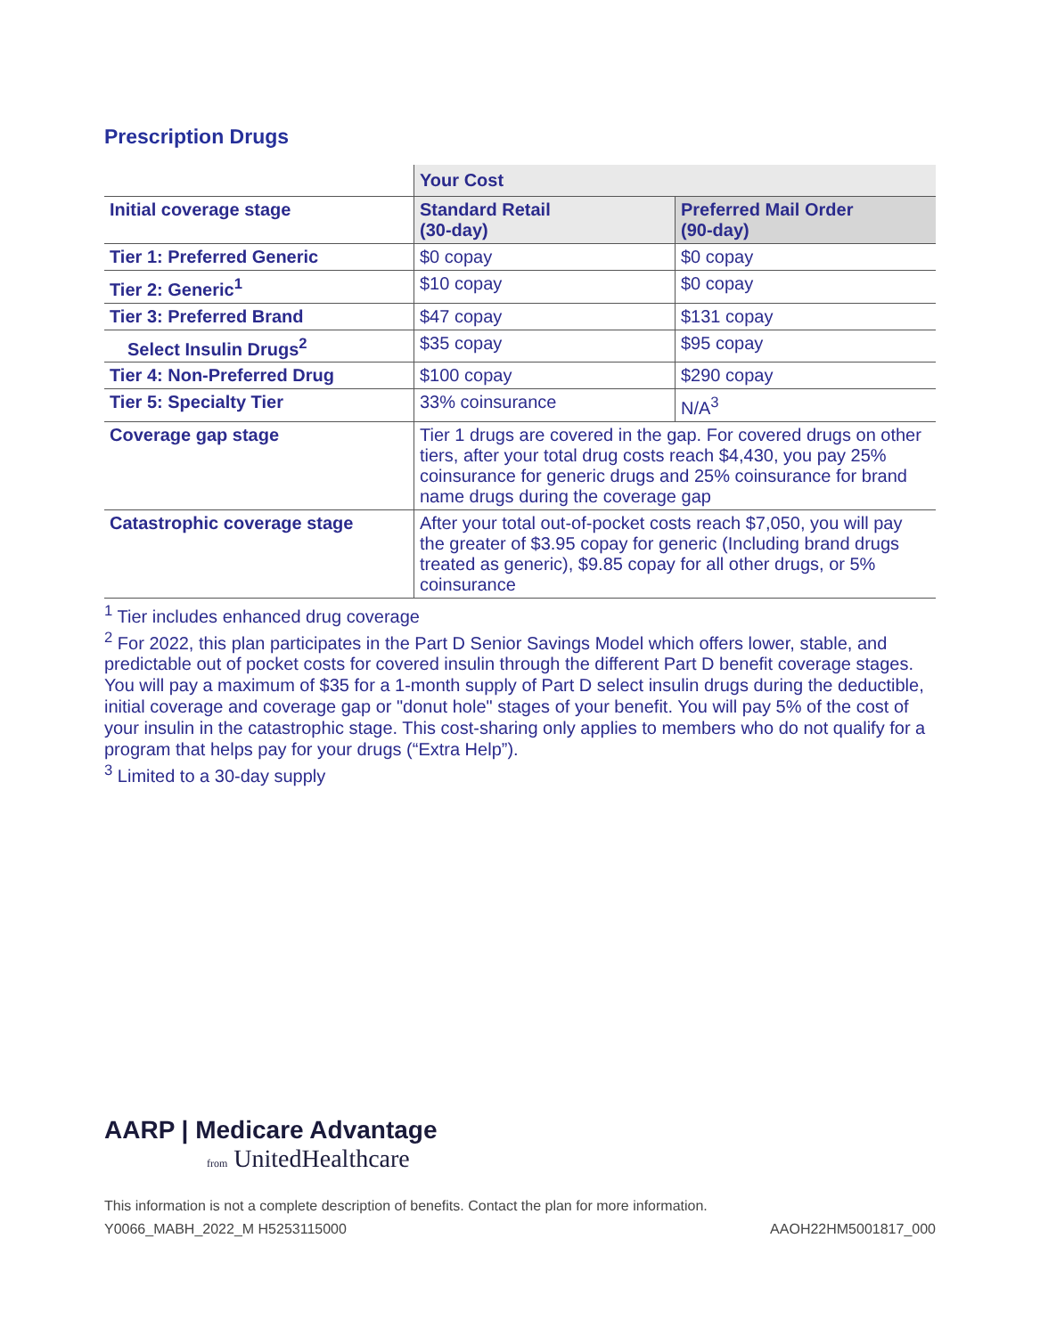Prescription Drugs
| | Your Cost | |
| --- | --- | --- |
| Initial coverage stage | Standard Retail (30-day) | Preferred Mail Order (90-day) |
| Tier 1: Preferred Generic | $0 copay | $0 copay |
| Tier 2: Generic<sup>1</sup> | $10 copay | $0 copay |
| Tier 3: Preferred Brand | $47 copay | $131 copay |
| Select Insulin Drugs<sup>2</sup> | $35 copay | $95 copay |
| Tier 4: Non-Preferred Drug | $100 copay | $290 copay |
| Tier 5: Specialty Tier | 33% coinsurance | N/A<sup>3</sup> |
| Coverage gap stage | Tier 1 drugs are covered in the gap. For covered drugs on other tiers, after your total drug costs reach $4,430, you pay 25% coinsurance for generic drugs and 25% coinsurance for brand name drugs during the coverage gap | |
| Catastrophic coverage stage | After your total out-of-pocket costs reach $7,050, you will pay the greater of $3.95 copay for generic (Including brand drugs treated as generic), $9.85 copay for all other drugs, or 5% coinsurance | |
<sup>1</sup> Tier includes enhanced drug coverage
<sup>2</sup> For 2022, this plan participates in the Part D Senior Savings Model which offers lower, stable, and predictable out of pocket costs for covered insulin through the different Part D benefit coverage stages. You will pay a maximum of $35 for a 1-month supply of Part D select insulin drugs during the deductible, initial coverage and coverage gap or "donut hole" stages of your benefit. You will pay 5% of the cost of your insulin in the catastrophic stage. This cost-sharing only applies to members who do not qualify for a program that helps pay for your drugs (“Extra Help”).
<sup>3</sup> Limited to a 30-day supply
AARP | Medicare Advantage
from UnitedHealthcare
This information is not a complete description of benefits. Contact the plan for more information.
Y0066_MABH_2022_M H5253115000 AAOH22HM5001817_000